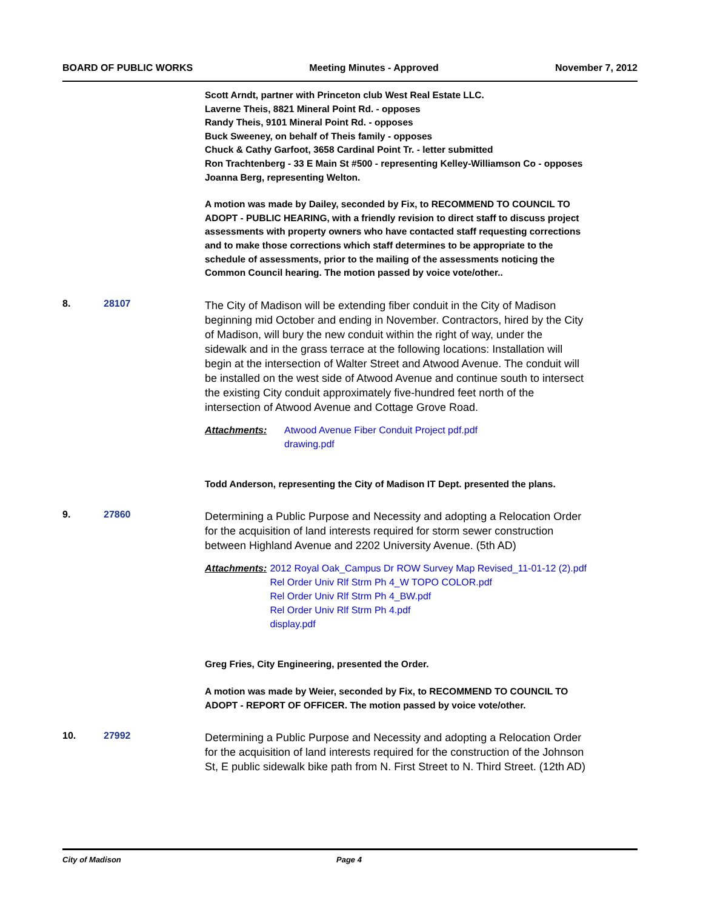BOARD OF PUBLIC WORKS Meeting Minutes - Approved November 7, 2012
Scott Arndt, partner with Princeton club West Real Estate LLC.
Laverne Theis, 8821 Mineral Point Rd. - opposes
Randy Theis, 9101 Mineral Point Rd. - opposes
Buck Sweeney, on behalf of Theis family - opposes
Chuck & Cathy Garfoot, 3658 Cardinal Point Tr. - letter submitted
Ron Trachtenberg - 33 E Main St #500 - representing Kelley-Williamson Co - opposes
Joanna Berg, representing Welton.
A motion was made by Dailey, seconded by Fix, to RECOMMEND TO COUNCIL TO ADOPT - PUBLIC HEARING, with a friendly revision to direct staff to discuss project assessments with property owners who have contacted staff requesting corrections and to make those corrections which staff determines to be appropriate to the schedule of assessments, prior to the mailing of the assessments noticing the Common Council hearing. The motion passed by voice vote/other..
8. 28107
The City of Madison will be extending fiber conduit in the City of Madison beginning mid October and ending in November. Contractors, hired by the City of Madison, will bury the new conduit within the right of way, under the sidewalk and in the grass terrace at the following locations: Installation will begin at the intersection of Walter Street and Atwood Avenue. The conduit will be installed on the west side of Atwood Avenue and continue south to intersect the existing City conduit approximately five-hundred feet north of the intersection of Atwood Avenue and Cottage Grove Road.
Attachments: Atwood Avenue Fiber Conduit Project pdf.pdf
drawing.pdf
Todd Anderson, representing the City of Madison IT Dept. presented the plans.
9. 27860
Determining a Public Purpose and Necessity and adopting a Relocation Order for the acquisition of land interests required for storm sewer construction between Highland Avenue and 2202 University Avenue. (5th AD)
Attachments: 2012 Royal Oak_Campus Dr ROW Survey Map Revised_11-01-12 (2).pdf
Rel Order Univ Rlf Strm Ph 4_W TOPO COLOR.pdf
Rel Order Univ Rlf Strm Ph 4_BW.pdf
Rel Order Univ Rlf Strm Ph 4.pdf
display.pdf
Greg Fries, City Engineering, presented the Order.
A motion was made by Weier, seconded by Fix, to RECOMMEND TO COUNCIL TO ADOPT - REPORT OF OFFICER. The motion passed by voice vote/other.
10. 27992
Determining a Public Purpose and Necessity and adopting a Relocation Order for the acquisition of land interests required for the construction of the Johnson St, E public sidewalk bike path from N. First Street to N. Third Street. (12th AD)
City of Madison Page 4